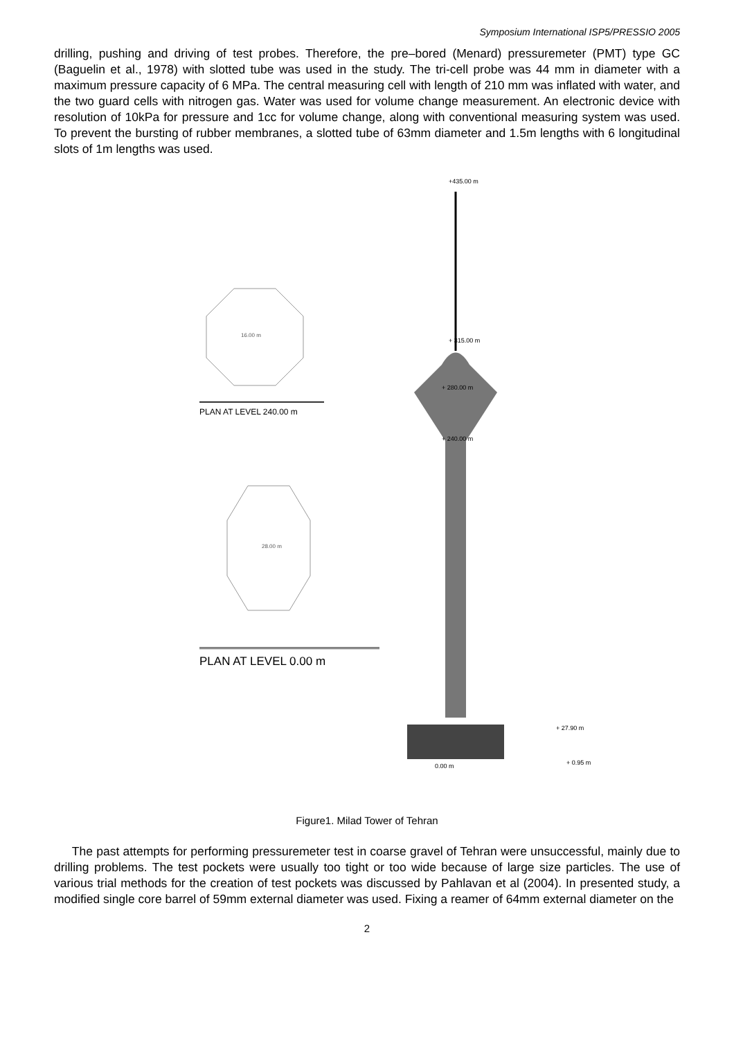Symposium International ISP5/PRESSIO 2005
drilling, pushing and driving of test probes. Therefore, the pre–bored (Menard) pressuremeter (PMT) type GC (Baguelin et al., 1978) with slotted tube was used in the study. The tri-cell probe was 44 mm in diameter with a maximum pressure capacity of 6 MPa. The central measuring cell with length of 210 mm was inflated with water, and the two guard cells with nitrogen gas. Water was used for volume change measurement. An electronic device with resolution of 10kPa for pressure and 1cc for volume change, along with conventional measuring system was used. To prevent the bursting of rubber membranes, a slotted tube of 63mm diameter and 1.5m lengths with 6 longitudinal slots of 1m lengths was used.
16.00 m
PLAN AT LEVEL 240.00 m
28.00 m
PLAN AT LEVEL 0.00 m
+435.00 m
+ 315.00 m
+ 280.00 m
+ 240.00 m
+ 27.90 m
+ 0.95 m
0.00 m
Figure1. Milad Tower of Tehran
The past attempts for performing pressuremeter test in coarse gravel of Tehran were unsuccessful, mainly due to drilling problems. The test pockets were usually too tight or too wide because of large size particles. The use of various trial methods for the creation of test pockets was discussed by Pahlavan et al (2004). In presented study, a modified single core barrel of 59mm external diameter was used. Fixing a reamer of 64mm external diameter on the
2